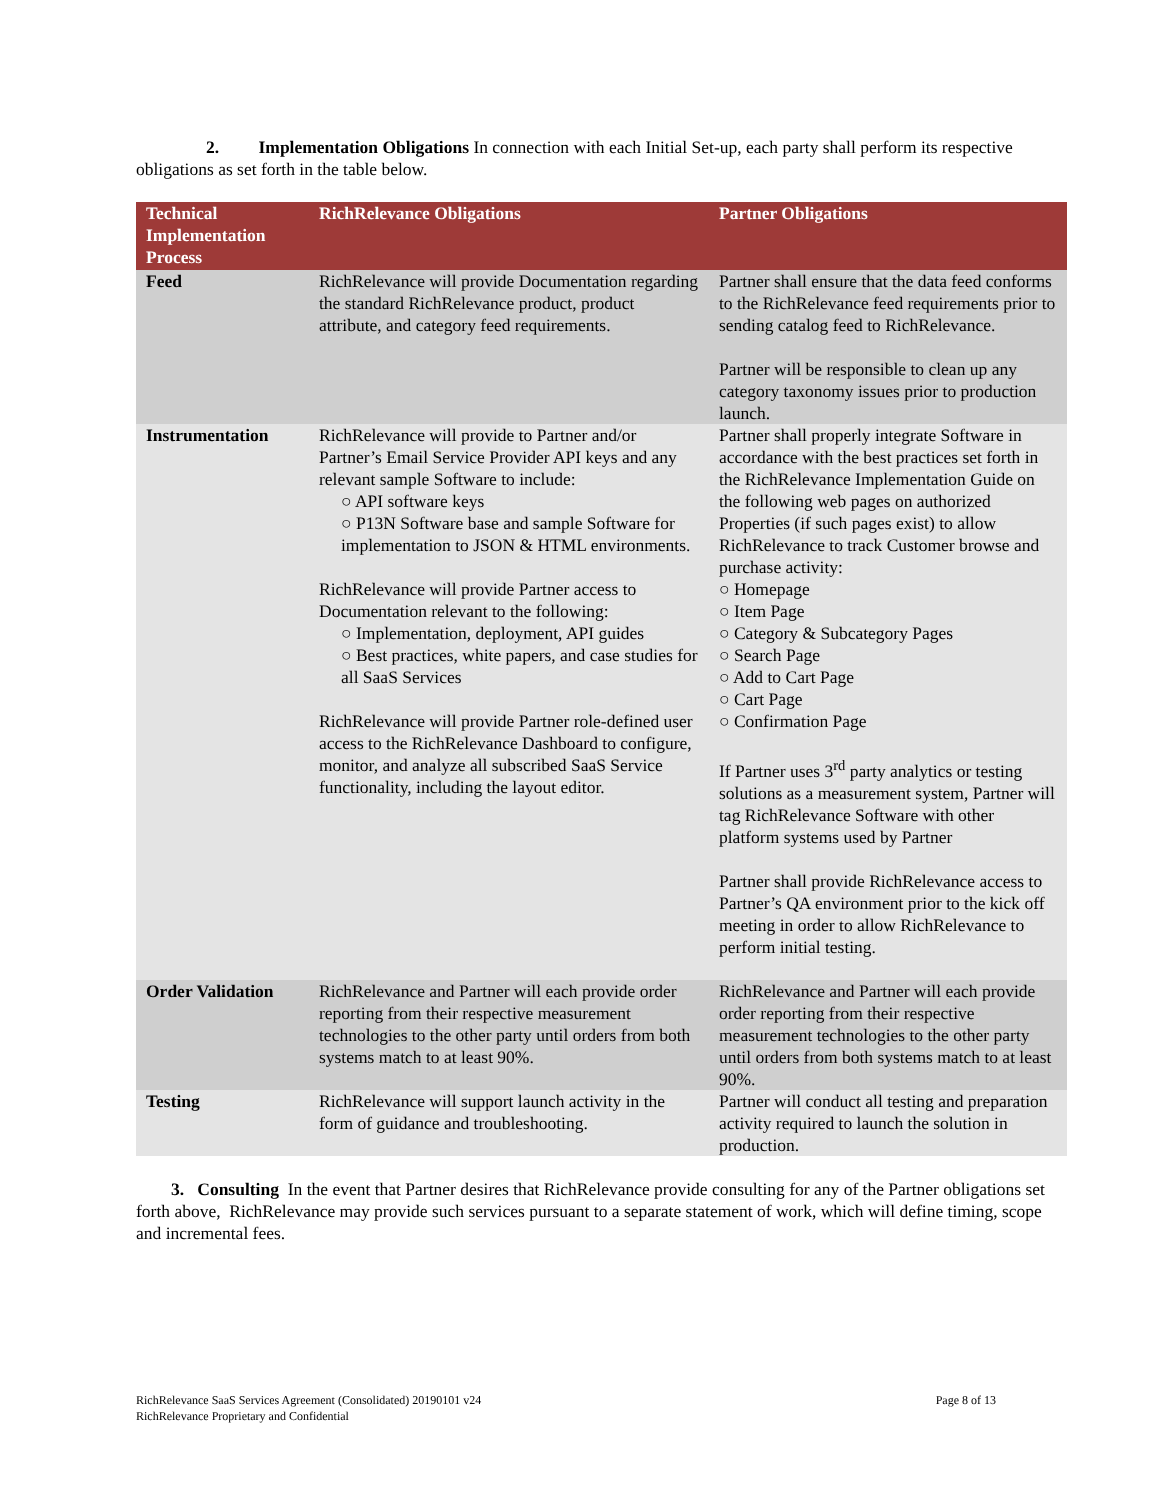2. Implementation Obligations In connection with each Initial Set-up, each party shall perform its respective obligations as set forth in the table below.
| Technical Implementation Process | RichRelevance Obligations | Partner Obligations |
| --- | --- | --- |
| Feed | RichRelevance will provide Documentation regarding the standard RichRelevance product, product attribute, and category feed requirements. | Partner shall ensure that the data feed conforms to the RichRelevance feed requirements prior to sending catalog feed to RichRelevance. Partner will be responsible to clean up any category taxonomy issues prior to production launch. |
| Instrumentation | RichRelevance will provide to Partner and/or Partner’s Email Service Provider API keys and any relevant sample Software to include: ○ API software keys ○ P13N Software base and sample Software for implementation to JSON & HTML environments. RichRelevance will provide Partner access to Documentation relevant to the following: ○ Implementation, deployment, API guides ○ Best practices, white papers, and case studies for all SaaS Services RichRelevance will provide Partner role-defined user access to the RichRelevance Dashboard to configure, monitor, and analyze all subscribed SaaS Service functionality, including the layout editor. | Partner shall properly integrate Software in accordance with the best practices set forth in the RichRelevance Implementation Guide on the following web pages on authorized Properties (if such pages exist) to allow RichRelevance to track Customer browse and purchase activity: ○ Homepage ○ Item Page ○ Category & Subcategory Pages ○ Search Page ○ Add to Cart Page ○ Cart Page ○ Confirmation Page If Partner uses 3<sup>rd</sup> party analytics or testing solutions as a measurement system, Partner will tag RichRelevance Software with other platform systems used by Partner Partner shall provide RichRelevance access to Partner’s QA environment prior to the kick off meeting in order to allow RichRelevance to perform initial testing. |
| Order Validation | RichRelevance and Partner will each provide order reporting from their respective measurement technologies to the other party until orders from both systems match to at least 90%. | RichRelevance and Partner will each provide order reporting from their respective measurement technologies to the other party until orders from both systems match to at least 90%. |
| Testing | RichRelevance will support launch activity in the form of guidance and troubleshooting. | Partner will conduct all testing and preparation activity required to launch the solution in production. |
3. Consulting In the event that Partner desires that RichRelevance provide consulting for any of the Partner obligations set forth above, RichRelevance may provide such services pursuant to a separate statement of work, which will define timing, scope and incremental fees.
RichRelevance SaaS Services Agreement (Consolidated) 20190101 v24
RichRelevance Proprietary and Confidential
Page 8 of 13